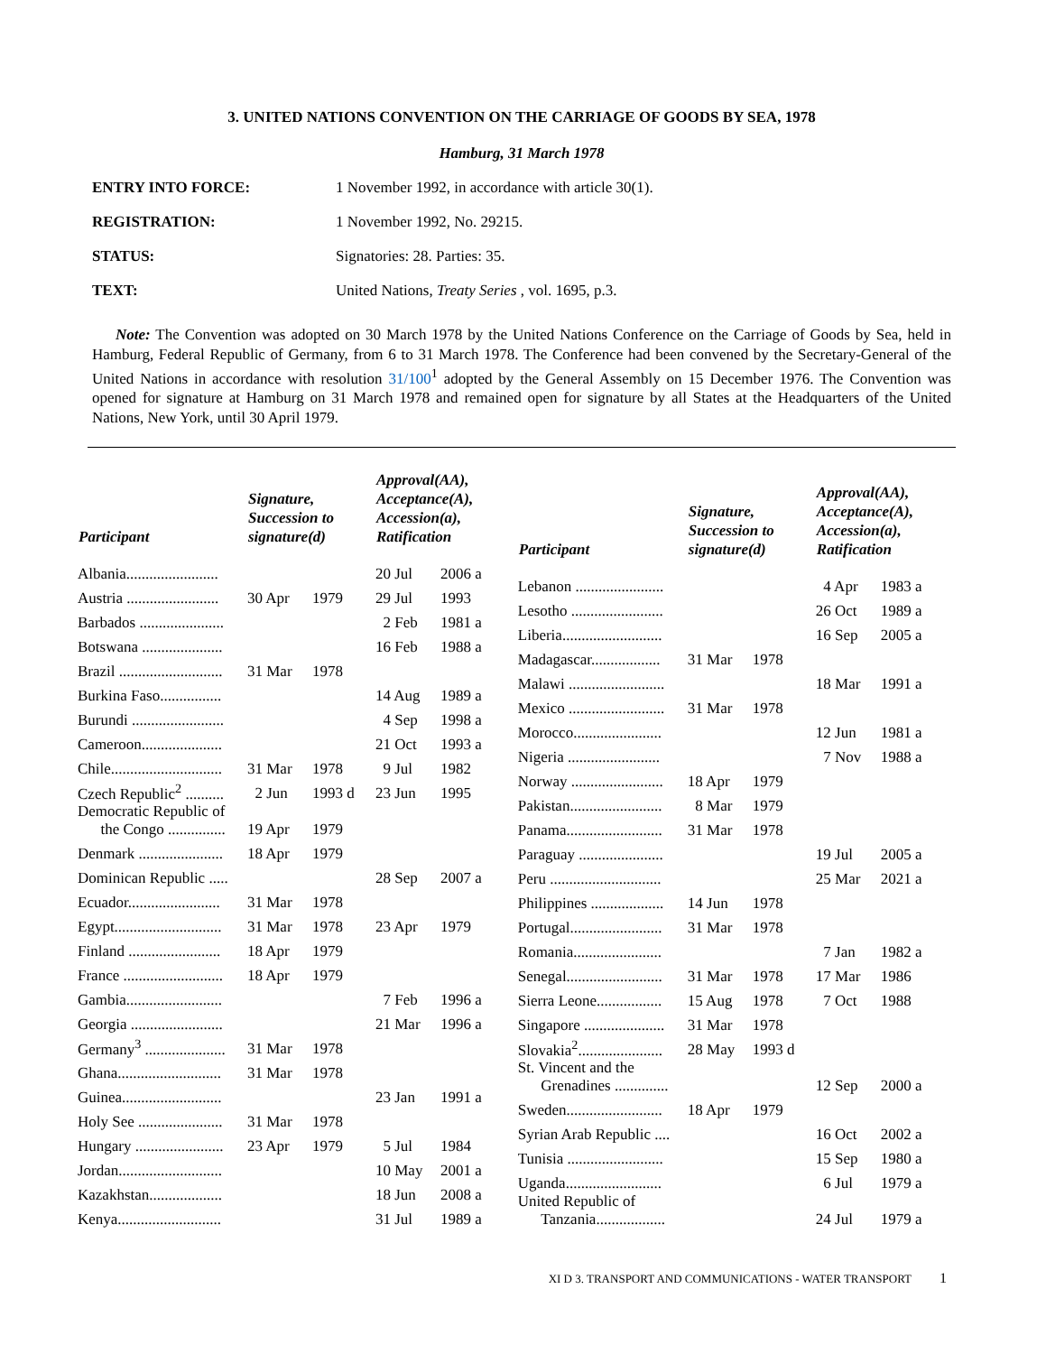3. UNITED NATIONS CONVENTION ON THE CARRIAGE OF GOODS BY SEA, 1978
Hamburg, 31 March 1978
ENTRY INTO FORCE: 1 November 1992, in accordance with article 30(1).
REGISTRATION: 1 November 1992, No. 29215.
STATUS: Signatories: 28. Parties: 35.
TEXT: United Nations, Treaty Series , vol. 1695, p.3.
Note: The Convention was adopted on 30 March 1978 by the United Nations Conference on the Carriage of Goods by Sea, held in Hamburg, Federal Republic of Germany, from 6 to 31 March 1978. The Conference had been convened by the Secretary-General of the United Nations in accordance with resolution 31/100<sup>1</sup> adopted by the General Assembly on 15 December 1976. The Convention was opened for signature at Hamburg on 31 March 1978 and remained open for signature by all States at the Headquarters of the United Nations, New York, until 30 April 1979.
| Participant | Signature, Succession to signature(d) | | Approval(AA), Acceptance(A), Accession(a), Ratification | |
| --- | --- | --- | --- | --- |
| Albania........................ | | | 20 Jul | 2006 a |
| Austria ........................ | 30 Apr | 1979 | 29 Jul | 1993 |
| Barbados ...................... | | | 2 Feb | 1981 a |
| Botswana ..................... | | | 16 Feb | 1988 a |
| Brazil ........................... | 31 Mar | 1978 | | |
| Burkina Faso................ | | | 14 Aug | 1989 a |
| Burundi ........................ | | | 4 Sep | 1998 a |
| Cameroon..................... | | | 21 Oct | 1993 a |
| Chile............................. | 31 Mar | 1978 | 9 Jul | 1982 |
| Czech Republic<sup>2</sup> .......... | 2 Jun | 1993 d | 23 Jun | 1995 |
| Democratic Republic of the Congo ............... | 19 Apr | 1979 | | |
| Denmark ...................... | 18 Apr | 1979 | | |
| Dominican Republic ..... | | | 28 Sep | 2007 a |
| Ecuador........................ | 31 Mar | 1978 | | |
| Egypt............................ | 31 Mar | 1978 | 23 Apr | 1979 |
| Finland ........................ | 18 Apr | 1979 | | |
| France .......................... | 18 Apr | 1979 | | |
| Gambia......................... | | | 7 Feb | 1996 a |
| Georgia ........................ | | | 21 Mar | 1996 a |
| Germany<sup>3</sup> ..................... | 31 Mar | 1978 | | |
| Ghana........................... | 31 Mar | 1978 | | |
| Guinea.......................... | | | 23 Jan | 1991 a |
| Holy See ...................... | 31 Mar | 1978 | | |
| Hungary ....................... | 23 Apr | 1979 | 5 Jul | 1984 |
| Jordan........................... | | | 10 May | 2001 a |
| Kazakhstan................... | | | 18 Jun | 2008 a |
| Kenya........................... | | | 31 Jul | 1989 a |
| Participant | Signature, Succession to signature(d) | | Approval(AA), Acceptance(A), Accession(a), Ratification | |
| --- | --- | --- | --- | --- |
| Lebanon ....................... | | | 4 Apr | 1983 a |
| Lesotho ........................ | | | 26 Oct | 1989 a |
| Liberia.......................... | | | 16 Sep | 2005 a |
| Madagascar.................. | 31 Mar | 1978 | | |
| Malawi ......................... | | | 18 Mar | 1991 a |
| Mexico ......................... | 31 Mar | 1978 | | |
| Morocco....................... | | | 12 Jun | 1981 a |
| Nigeria ........................ | | | 7 Nov | 1988 a |
| Norway ........................ | 18 Apr | 1979 | | |
| Pakistan........................ | 8 Mar | 1979 | | |
| Panama......................... | 31 Mar | 1978 | | |
| Paraguay ...................... | | | 19 Jul | 2005 a |
| Peru ............................. | | | 25 Mar | 2021 a |
| Philippines ................... | 14 Jun | 1978 | | |
| Portugal........................ | 31 Mar | 1978 | | |
| Romania....................... | | | 7 Jan | 1982 a |
| Senegal......................... | 31 Mar | 1978 | 17 Mar | 1986 |
| Sierra Leone................. | 15 Aug | 1978 | 7 Oct | 1988 |
| Singapore ..................... | 31 Mar | 1978 | | |
| Slovakia<sup>2</sup>...................... | 28 May | 1993 d | | |
| St. Vincent and the Grenadines .............. | | | 12 Sep | 2000 a |
| Sweden......................... | 18 Apr | 1979 | | |
| Syrian Arab Republic .... | | | 16 Oct | 2002 a |
| Tunisia ......................... | | | 15 Sep | 1980 a |
| Uganda......................... | | | 6 Jul | 1979 a |
| United Republic of Tanzania.................. | | | 24 Jul | 1979 a |
XI D 3. TRANSPORT AND COMMUNICATIONS - WATER TRANSPORT 1